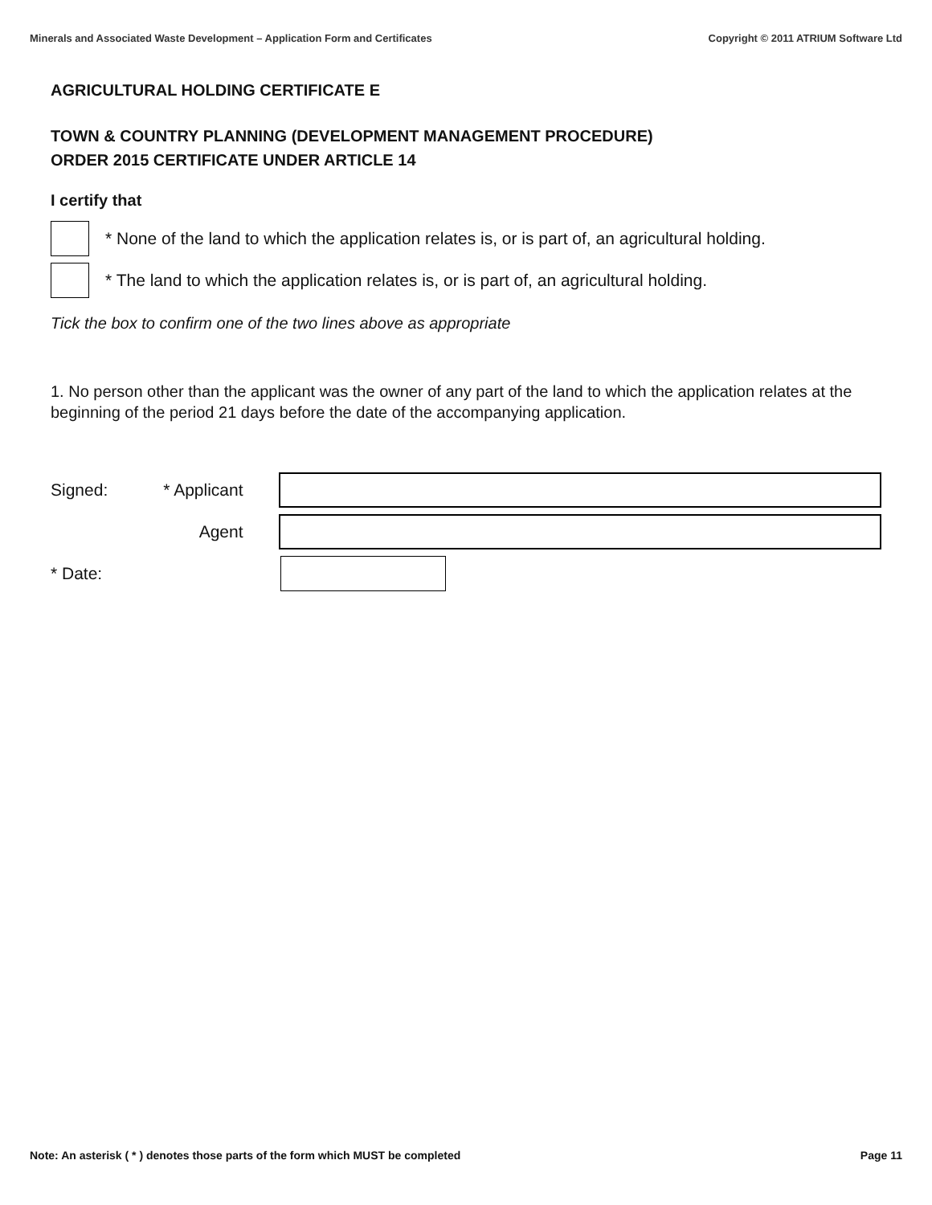Minerals and Associated Waste Development – Application Form and Certificates Copyright © 2011 ATRIUM Software Ltd
AGRICULTURAL HOLDING CERTIFICATE E
TOWN & COUNTRY PLANNING (DEVELOPMENT MANAGEMENT PROCEDURE)
ORDER 2015 CERTIFICATE UNDER ARTICLE 14
I certify that
* None of the land to which the application relates is, or is part of, an agricultural holding.
* The land to which the application relates is, or is part of, an agricultural holding.
Tick the box to confirm one of the two lines above as appropriate
1. No person other than the applicant was the owner of any part of the land to which the application relates at the beginning of the period 21 days before the date of the accompanying application.
Signed: * Applicant
Agent
* Date:
Note: An asterisk ( * ) denotes those parts of the form which MUST be completed Page 11